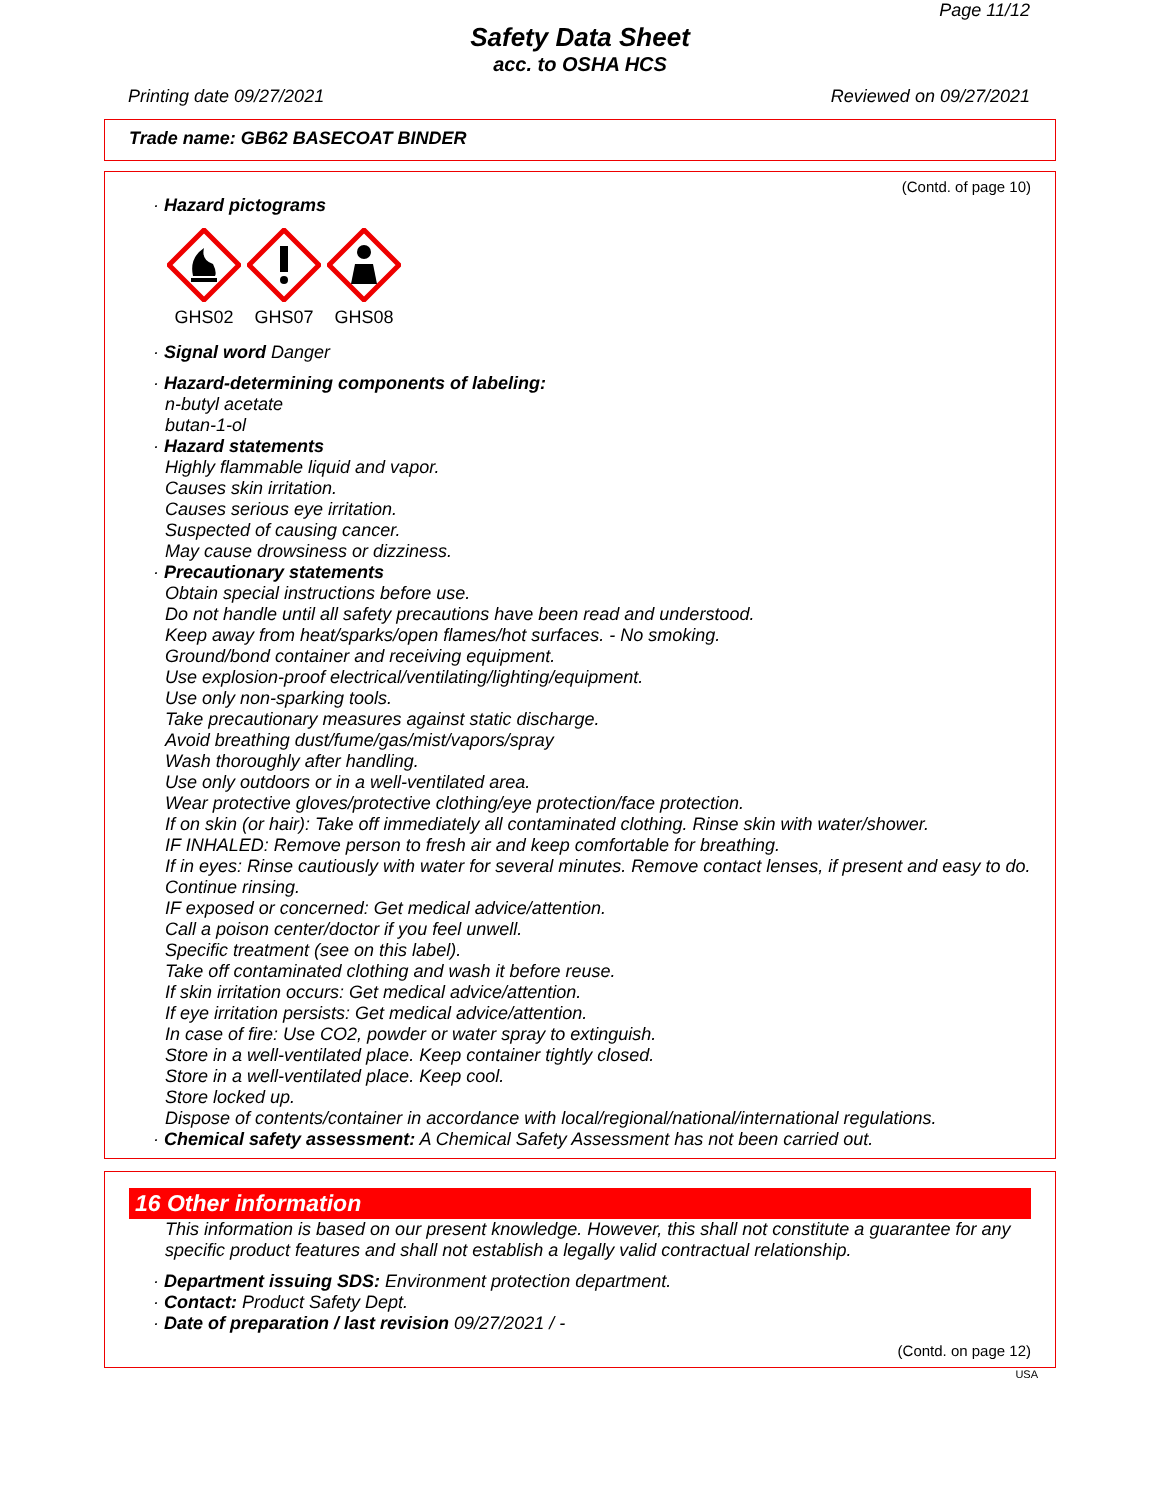Page 11/12
Safety Data Sheet
acc. to OSHA HCS
Printing date 09/27/2021 Reviewed on 09/27/2021
Trade name: GB62 BASECOAT BINDER
(Contd. of page 10)
· Hazard pictograms
GHS02
GHS07
GHS08
· Signal word Danger
· Hazard-determining components of labeling:
n-butyl acetate
butan-1-ol
· Hazard statements
Highly flammable liquid and vapor.
Causes skin irritation.
Causes serious eye irritation.
Suspected of causing cancer.
May cause drowsiness or dizziness.
· Precautionary statements
Obtain special instructions before use.
Do not handle until all safety precautions have been read and understood.
Keep away from heat/sparks/open flames/hot surfaces. - No smoking.
Ground/bond container and receiving equipment.
Use explosion-proof electrical/ventilating/lighting/equipment.
Use only non-sparking tools.
Take precautionary measures against static discharge.
Avoid breathing dust/fume/gas/mist/vapors/spray
Wash thoroughly after handling.
Use only outdoors or in a well-ventilated area.
Wear protective gloves/protective clothing/eye protection/face protection.
If on skin (or hair): Take off immediately all contaminated clothing. Rinse skin with water/shower.
IF INHALED: Remove person to fresh air and keep comfortable for breathing.
If in eyes: Rinse cautiously with water for several minutes. Remove contact lenses, if present and easy to do. Continue rinsing.
IF exposed or concerned: Get medical advice/attention.
Call a poison center/doctor if you feel unwell.
Specific treatment (see on this label).
Take off contaminated clothing and wash it before reuse.
If skin irritation occurs: Get medical advice/attention.
If eye irritation persists: Get medical advice/attention.
In case of fire: Use CO2, powder or water spray to extinguish.
Store in a well-ventilated place. Keep container tightly closed.
Store in a well-ventilated place. Keep cool.
Store locked up.
Dispose of contents/container in accordance with local/regional/national/international regulations.
· Chemical safety assessment: A Chemical Safety Assessment has not been carried out.
16 Other information
This information is based on our present knowledge. However, this shall not constitute a guarantee for any specific product features and shall not establish a legally valid contractual relationship.
· Department issuing SDS: Environment protection department.
· Contact: Product Safety Dept.
· Date of preparation / last revision 09/27/2021 / -
(Contd. on page 12)
USA